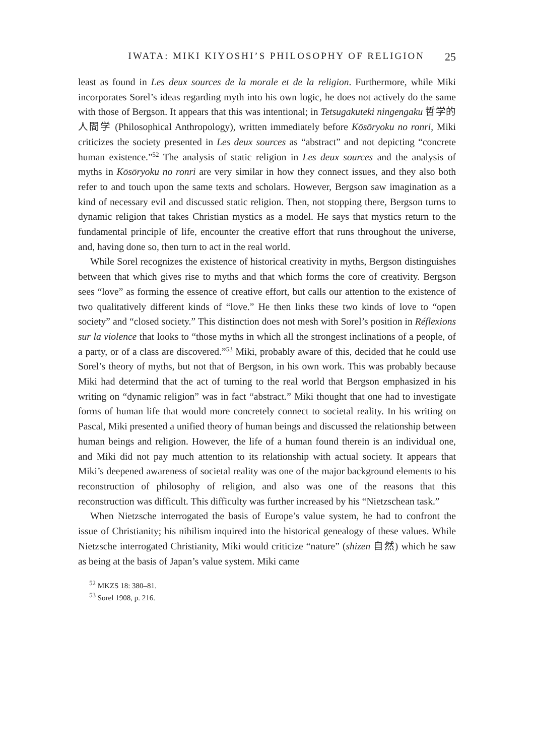IWATA: MIKI KIYOSHI’S PHILOSOPHY OF RELIGION 25
least as found in Les deux sources de la morale et de la religion. Furthermore, while Miki incorporates Sorel’s ideas regarding myth into his own logic, he does not actively do the same with those of Bergson. It appears that this was intentional; in Tetsugakuteki ningengaku 哲学的人間学 (Philosophical Anthropology), written immediately before Kōsōryoku no ronri, Miki criticizes the society presented in Les deux sources as “abstract” and not depicting “concrete human existence.”<sup>52</sup> The analysis of static religion in Les deux sources and the analysis of myths in Kōsōryoku no ronri are very similar in how they connect issues, and they also both refer to and touch upon the same texts and scholars. However, Bergson saw imagination as a kind of necessary evil and discussed static religion. Then, not stopping there, Bergson turns to dynamic religion that takes Christian mystics as a model. He says that mystics return to the fundamental principle of life, encounter the creative effort that runs throughout the universe, and, having done so, then turn to act in the real world.
While Sorel recognizes the existence of historical creativity in myths, Bergson distinguishes between that which gives rise to myths and that which forms the core of creativity. Bergson sees “love” as forming the essence of creative effort, but calls our attention to the existence of two qualitatively different kinds of “love.” He then links these two kinds of love to “open society” and “closed society.” This distinction does not mesh with Sorel’s position in Réflexions sur la violence that looks to “those myths in which all the strongest inclinations of a people, of a party, or of a class are discovered.”<sup>53</sup> Miki, probably aware of this, decided that he could use Sorel’s theory of myths, but not that of Bergson, in his own work. This was probably because Miki had determind that the act of turning to the real world that Bergson emphasized in his writing on “dynamic religion” was in fact “abstract.” Miki thought that one had to investigate forms of human life that would more concretely connect to societal reality. In his writing on Pascal, Miki presented a unified theory of human beings and discussed the relationship between human beings and religion. However, the life of a human found therein is an individual one, and Miki did not pay much attention to its relationship with actual society. It appears that Miki’s deepened awareness of societal reality was one of the major background elements to his reconstruction of philosophy of religion, and also was one of the reasons that this reconstruction was difficult. This difficulty was further increased by his “Nietzschean task.”
When Nietzsche interrogated the basis of Europe’s value system, he had to confront the issue of Christianity; his nihilism inquired into the historical genealogy of these values. While Nietzsche interrogated Christianity, Miki would criticize “nature” (shizen 自然) which he saw as being at the basis of Japan’s value system. Miki came
<sup>52</sup> MKZS 18: 380–81.
<sup>53</sup> Sorel 1908, p. 216.